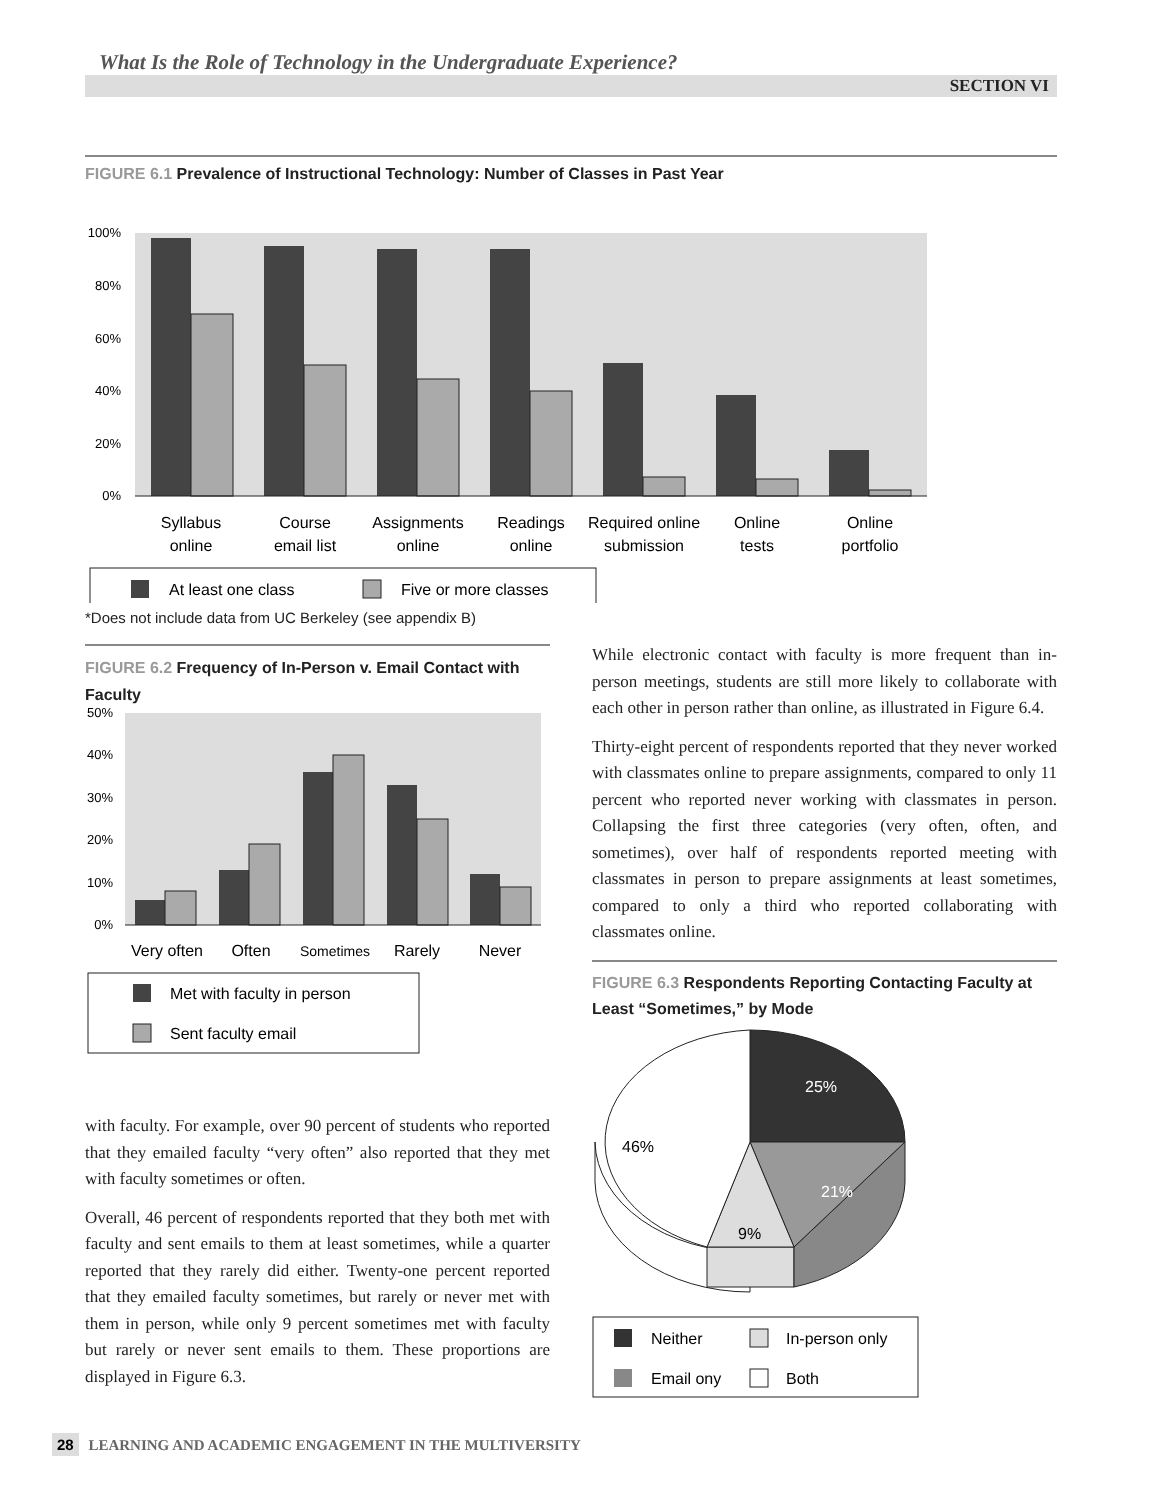What Is the Role of Technology in the Undergraduate Experience?
SECTION VI
FIGURE 6.1 Prevalence of Instructional Technology: Number of Classes in Past Year
100%
80%
60%
40%
20%
0%
Syllabus
online
Course
email list
Assignments
online
Readings
online
Required online
submission
Online
tests
Online
portfolio
At least one class
Five or more classes
*Does not include data from UC Berkeley (see appendix B)
FIGURE 6.2 Frequency of In-Person v. Email Contact with Faculty
50%
40%
30%
20%
10%
0%
Very often
Often
Sometimes
Rarely
Never
Met with faculty in person
Sent faculty email
with faculty. For example, over 90 percent of students who reported that they emailed faculty “very often” also reported that they met with faculty sometimes or often.
Overall, 46 percent of respondents reported that they both met with faculty and sent emails to them at least sometimes, while a quarter reported that they rarely did either. Twenty-one percent reported that they emailed faculty sometimes, but rarely or never met with them in person, while only 9 percent sometimes met with faculty but rarely or never sent emails to them. These proportions are displayed in Figure 6.3.
While electronic contact with faculty is more frequent than in-person meetings, students are still more likely to collaborate with each other in person rather than online, as illustrated in Figure 6.4.
Thirty-eight percent of respondents reported that they never worked with classmates online to prepare assignments, compared to only 11 percent who reported never working with classmates in person. Collapsing the first three categories (very often, often, and sometimes), over half of respondents reported meeting with classmates in person to prepare assignments at least sometimes, compared to only a third who reported collaborating with classmates online.
FIGURE 6.3 Respondents Reporting Contacting Faculty at Least “Sometimes,” by Mode
25%
46%
21%
9%
Neither
In-person only
Email ony
Both
28 LEARNING AND ACADEMIC ENGAGEMENT IN THE MULTIVERSITY